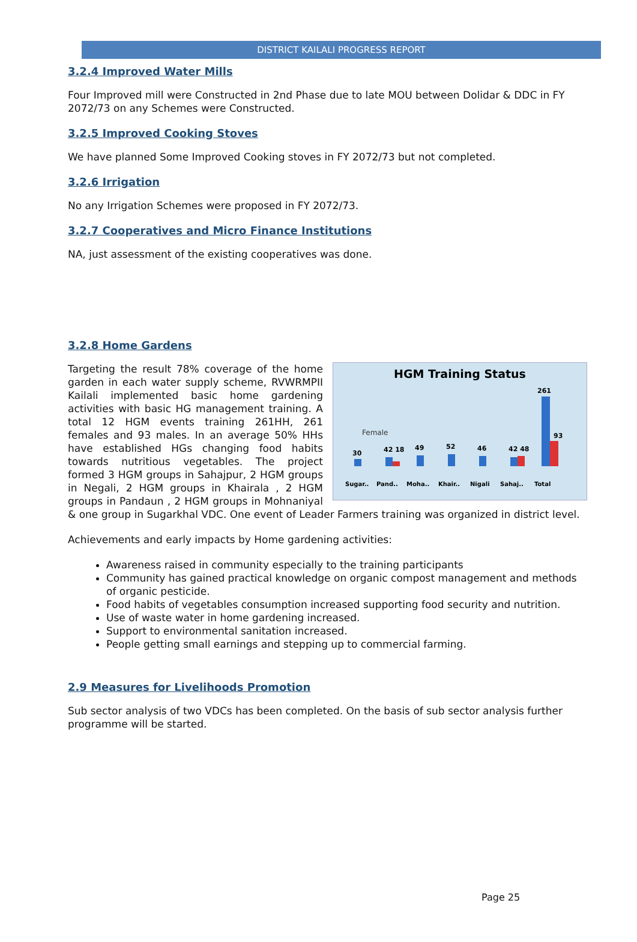DISTRICT KAILALI PROGRESS REPORT
3.2.4 Improved Water Mills
Four Improved mill were Constructed in 2nd Phase due to late MOU between Dolidar & DDC in FY 2072/73 on any Schemes were Constructed.
3.2.5 Improved Cooking Stoves
We have planned Some Improved Cooking stoves in FY 2072/73 but not completed.
3.2.6 Irrigation
No any Irrigation Schemes were proposed in FY 2072/73.
3.2.7 Cooperatives and Micro Finance Institutions
NA, just assessment of the existing cooperatives was done.
3.2.8 Home Gardens
HGM Training Status
Female
30
42 18
49
52
46
42 48
261
93
Sugar..
Pand..
Moha..
Khair..
Nigali
Sahaj..
Total
Targeting the result 78% coverage of the home garden in each water supply scheme, RVWRMPII Kailali implemented basic home gardening activities with basic HG management training. A total 12 HGM events training 261HH, 261 females and 93 males. In an average 50% HHs have established HGs changing food habits towards nutritious vegetables. The project formed 3 HGM groups in Sahajpur, 2 HGM groups in Negali, 2 HGM groups in Khairala , 2 HGM groups in Pandaun , 2 HGM groups in Mohnaniyal & one group in Sugarkhal VDC. One event of Leader Farmers training was organized in district level.
Achievements and early impacts by Home gardening activities:
Awareness raised in community especially to the training participants
Community has gained practical knowledge on organic compost management and methods of organic pesticide.
Food habits of vegetables consumption increased supporting food security and nutrition.
Use of waste water in home gardening increased.
Support to environmental sanitation increased.
People getting small earnings and stepping up to commercial farming.
2.9 Measures for Livelihoods Promotion
Sub sector analysis of two VDCs has been completed. On the basis of sub sector analysis further programme will be started.
Page 25